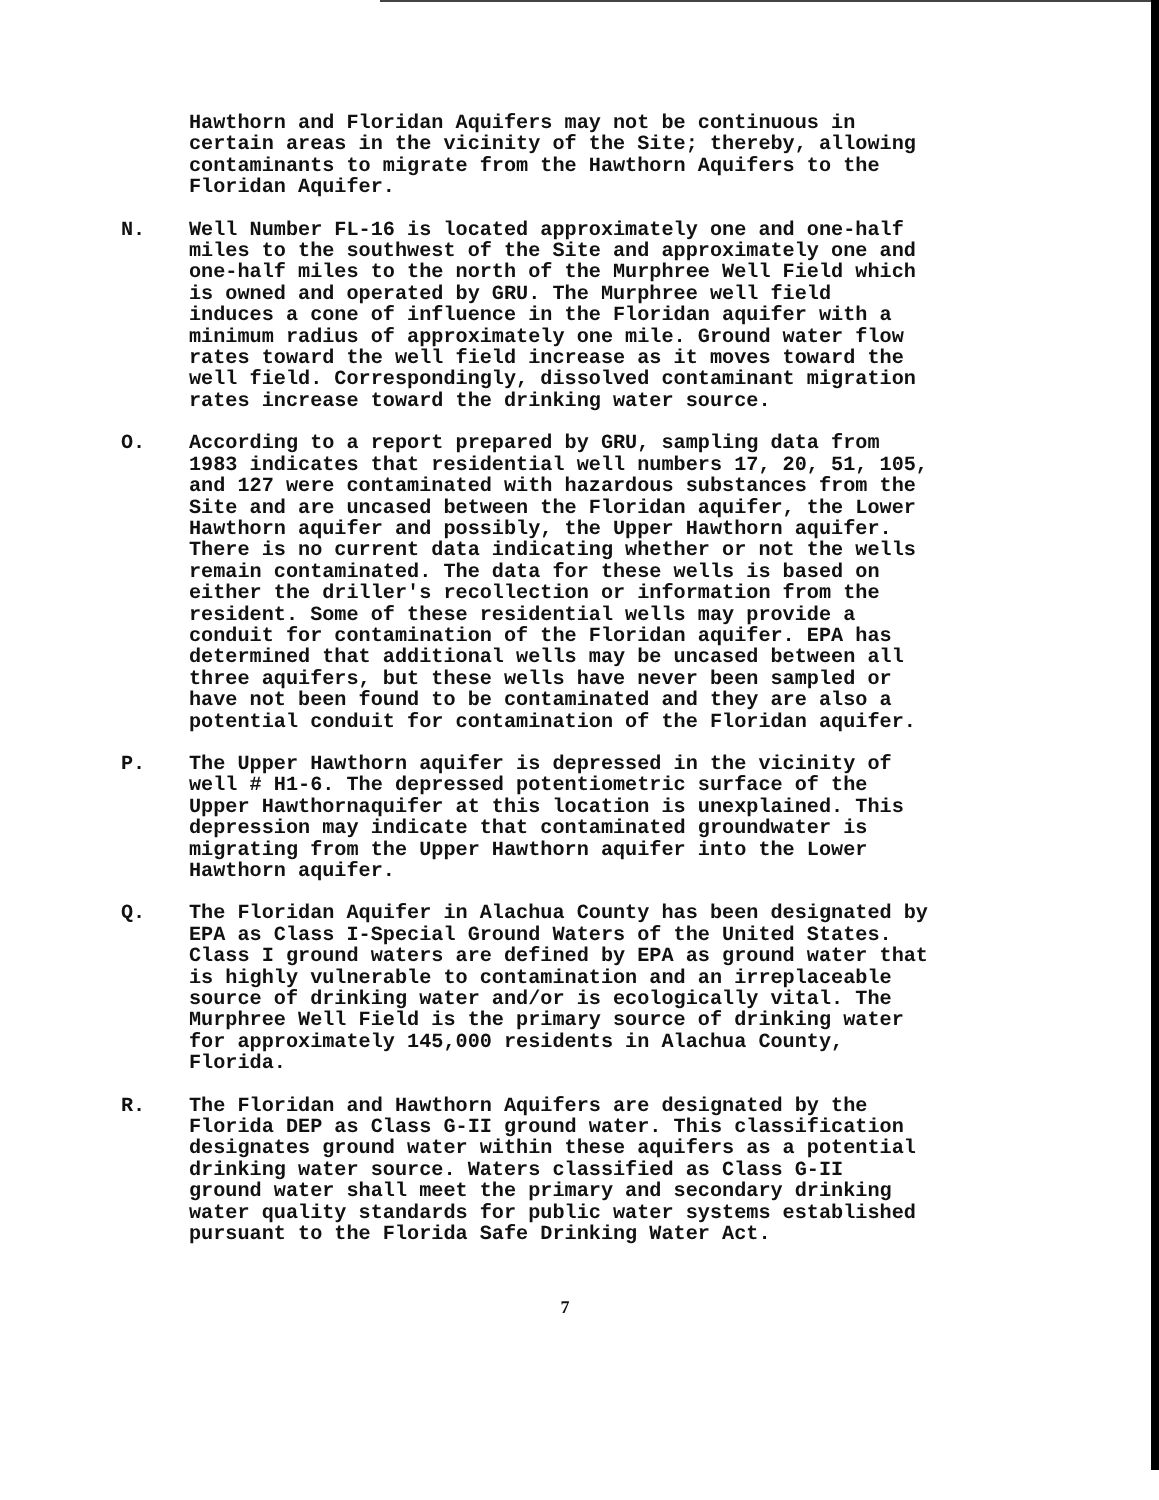Hawthorn and Floridan Aquifers may not be continuous in certain areas in the vicinity of the Site; thereby, allowing contaminants to migrate from the Hawthorn Aquifers to the Floridan Aquifer.
N. Well Number FL-16 is located approximately one and one-half miles to the southwest of the Site and approximately one and one-half miles to the north of the Murphree Well Field which is owned and operated by GRU. The Murphree well field induces a cone of influence in the Floridan aquifer with a minimum radius of approximately one mile. Ground water flow rates toward the well field increase as it moves toward the well field. Correspondingly, dissolved contaminant migration rates increase toward the drinking water source.
O. According to a report prepared by GRU, sampling data from 1983 indicates that residential well numbers 17, 20, 51, 105, and 127 were contaminated with hazardous substances from the Site and are uncased between the Floridan aquifer, the Lower Hawthorn aquifer and possibly, the Upper Hawthorn aquifer. There is no current data indicating whether or not the wells remain contaminated. The data for these wells is based on either the driller's recollection or information from the resident. Some of these residential wells may provide a conduit for contamination of the Floridan aquifer. EPA has determined that additional wells may be uncased between all three aquifers, but these wells have never been sampled or have not been found to be contaminated and they are also a potential conduit for contamination of the Floridan aquifer.
P. The Upper Hawthorn aquifer is depressed in the vicinity of well # H1-6. The depressed potentiometric surface of the Upper Hawthornaquifer at this location is unexplained. This depression may indicate that contaminated groundwater is migrating from the Upper Hawthorn aquifer into the Lower Hawthorn aquifer.
Q. The Floridan Aquifer in Alachua County has been designated by EPA as Class I-Special Ground Waters of the United States. Class I ground waters are defined by EPA as ground water that is highly vulnerable to contamination and an irreplaceable source of drinking water and/or is ecologically vital. The Murphree Well Field is the primary source of drinking water for approximately 145,000 residents in Alachua County, Florida.
R. The Floridan and Hawthorn Aquifers are designated by the Florida DEP as Class G-II ground water. This classification designates ground water within these aquifers as a potential drinking water source. Waters classified as Class G-II ground water shall meet the primary and secondary drinking water quality standards for public water systems established pursuant to the Florida Safe Drinking Water Act.
7